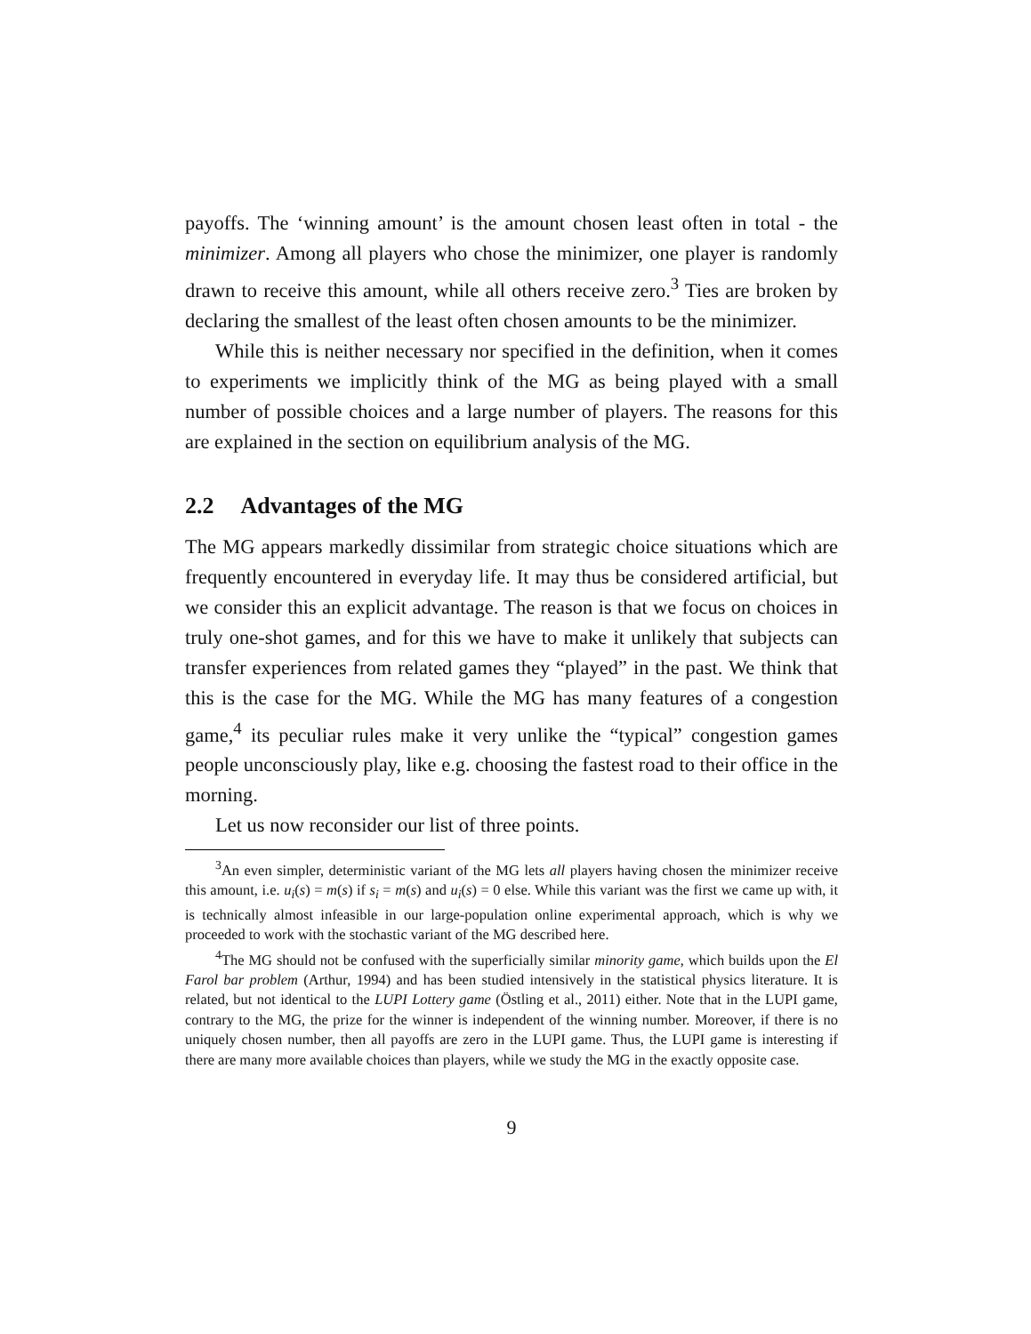payoffs. The ‘winning amount’ is the amount chosen least often in total - the minimizer. Among all players who chose the minimizer, one player is randomly drawn to receive this amount, while all others receive zero.<sup>3</sup> Ties are broken by declaring the smallest of the least often chosen amounts to be the minimizer.
While this is neither necessary nor specified in the definition, when it comes to experiments we implicitly think of the MG as being played with a small number of possible choices and a large number of players. The reasons for this are explained in the section on equilibrium analysis of the MG.
2.2 Advantages of the MG
The MG appears markedly dissimilar from strategic choice situations which are frequently encountered in everyday life. It may thus be considered artificial, but we consider this an explicit advantage. The reason is that we focus on choices in truly one-shot games, and for this we have to make it unlikely that subjects can transfer experiences from related games they “played” in the past. We think that this is the case for the MG. While the MG has many features of a congestion game,<sup>4</sup> its peculiar rules make it very unlike the “typical” congestion games people unconsciously play, like e.g. choosing the fastest road to their office in the morning.
Let us now reconsider our list of three points.
<sup>3</sup> An even simpler, deterministic variant of the MG lets all players having chosen the minimizer receive this amount, i.e. u<sub>i</sub>(s) = m(s) if s<sub>i</sub> = m(s) and u<sub>i</sub>(s) = 0 else. While this variant was the first we came up with, it is technically almost infeasible in our large-population online experimental approach, which is why we proceeded to work with the stochastic variant of the MG described here.
<sup>4</sup> The MG should not be confused with the superficially similar minority game, which builds upon the El Farol bar problem (Arthur, 1994) and has been studied intensively in the statistical physics literature. It is related, but not identical to the LUPI Lottery game (Östling et al., 2011) either. Note that in the LUPI game, contrary to the MG, the prize for the winner is independent of the winning number. Moreover, if there is no uniquely chosen number, then all payoffs are zero in the LUPI game. Thus, the LUPI game is interesting if there are many more available choices than players, while we study the MG in the exactly opposite case.
9